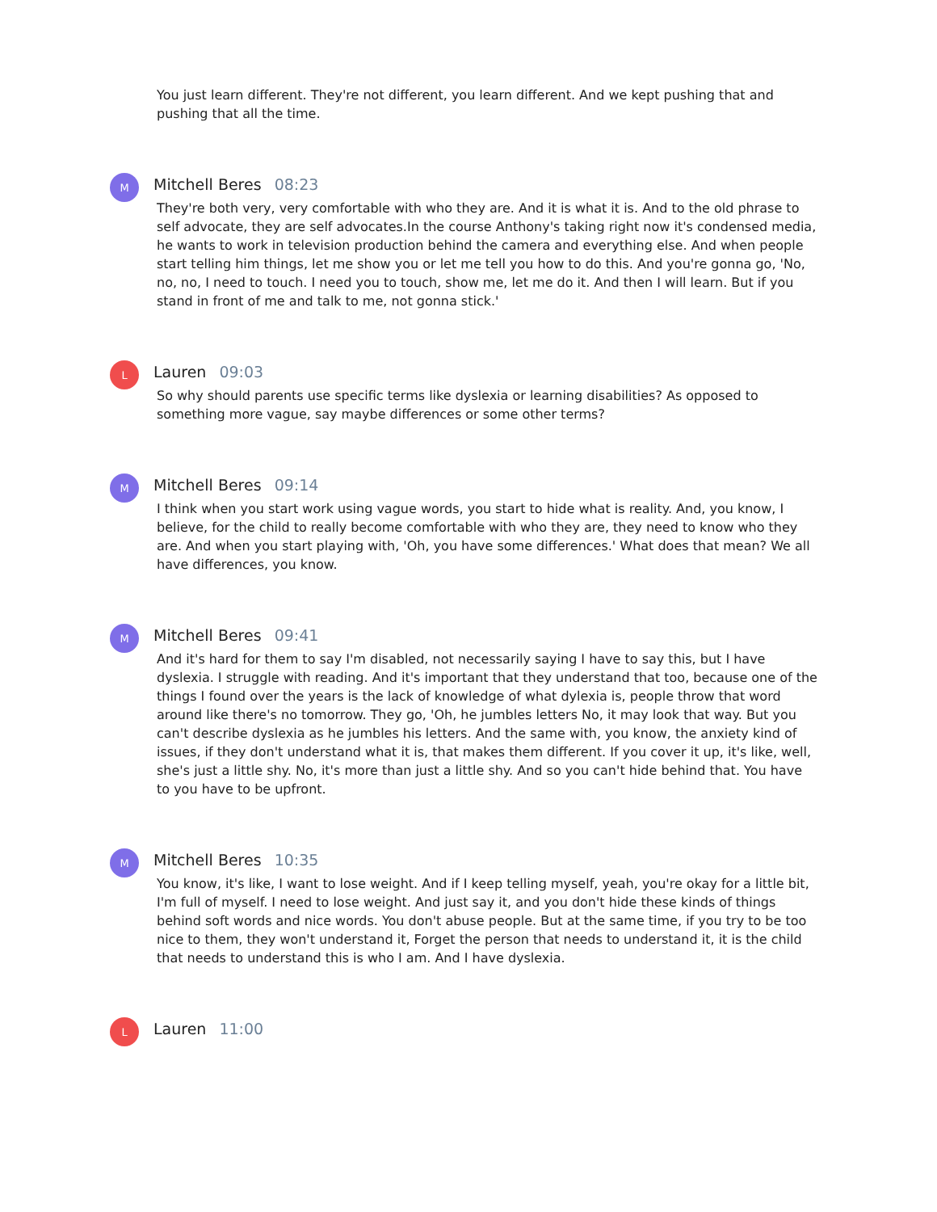You just learn different. They're not different, you learn different. And we kept pushing that and pushing that all the time.
M
Mitchell Beres 08:23
They're both very, very comfortable with who they are. And it is what it is. And to the old phrase to self advocate, they are self advocates.In the course Anthony's taking right now it's condensed media, he wants to work in television production behind the camera and everything else. And when people start telling him things, let me show you or let me tell you how to do this. And you're gonna go, 'No, no, no, I need to touch. I need you to touch, show me, let me do it. And then I will learn. But if you stand in front of me and talk to me, not gonna stick.'
L
Lauren 09:03
So why should parents use specific terms like dyslexia or learning disabilities? As opposed to something more vague, say maybe differences or some other terms?
M
Mitchell Beres 09:14
I think when you start work using vague words, you start to hide what is reality. And, you know, I believe, for the child to really become comfortable with who they are, they need to know who they are. And when you start playing with, 'Oh, you have some differences.' What does that mean? We all have differences, you know.
M
Mitchell Beres 09:41
And it's hard for them to say I'm disabled, not necessarily saying I have to say this, but I have dyslexia. I struggle with reading. And it's important that they understand that too, because one of the things I found over the years is the lack of knowledge of what dylexia is, people throw that word around like there's no tomorrow. They go, 'Oh, he jumbles letters No, it may look that way. But you can't describe dyslexia as he jumbles his letters. And the same with, you know, the anxiety kind of issues, if they don't understand what it is, that makes them different. If you cover it up, it's like, well, she's just a little shy. No, it's more than just a little shy. And so you can't hide behind that. You have to you have to be upfront.
M
Mitchell Beres 10:35
You know, it's like, I want to lose weight. And if I keep telling myself, yeah, you're okay for a little bit, I'm full of myself. I need to lose weight. And just say it, and you don't hide these kinds of things behind soft words and nice words. You don't abuse people. But at the same time, if you try to be too nice to them, they won't understand it, Forget the person that needs to understand it, it is the child that needs to understand this is who I am. And I have dyslexia.
L
Lauren 11:00